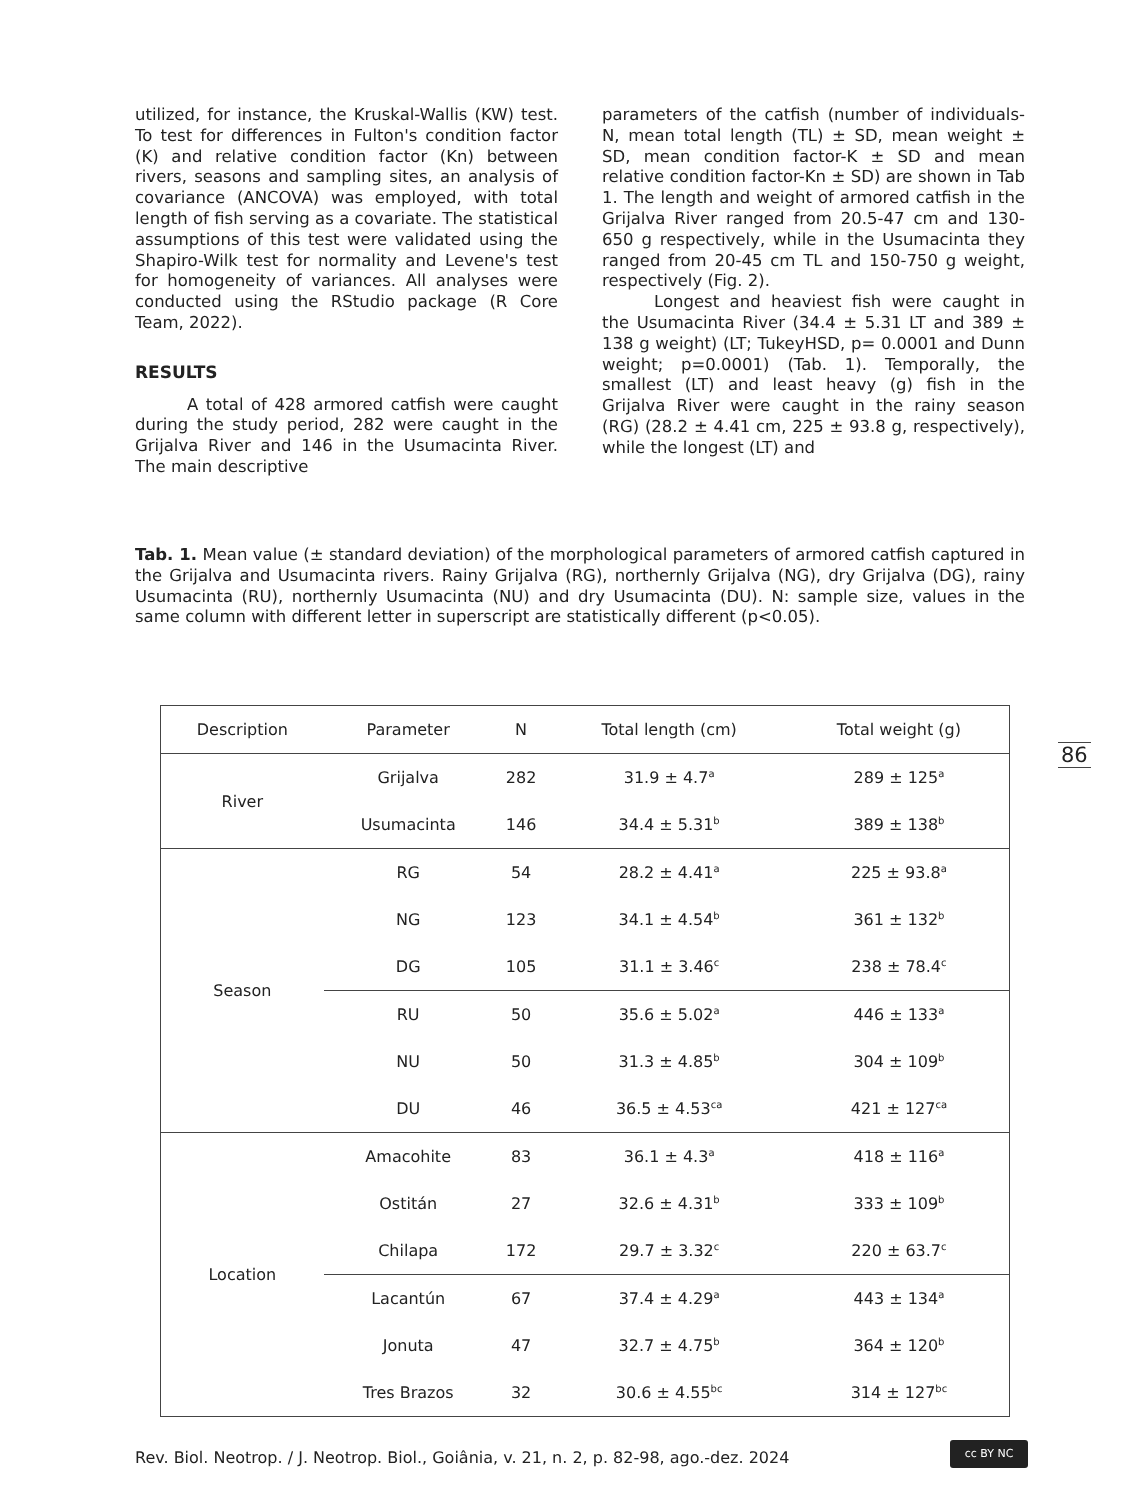utilized, for instance, the Kruskal-Wallis (KW) test. To test for differences in Fulton's condition factor (K) and relative condition factor (Kn) between rivers, seasons and sampling sites, an analysis of covariance (ANCOVA) was employed, with total length of fish serving as a covariate. The statistical assumptions of this test were validated using the Shapiro-Wilk test for normality and Levene's test for homogeneity of variances. All analyses were conducted using the RStudio package (R Core Team, 2022).
RESULTS
A total of 428 armored catfish were caught during the study period, 282 were caught in the Grijalva River and 146 in the Usumacinta River. The main descriptive
parameters of the catfish (number of individuals-N, mean total length (TL) ± SD, mean weight ± SD, mean condition factor-K ± SD and mean relative condition factor-Kn ± SD) are shown in Tab 1. The length and weight of armored catfish in the Grijalva River ranged from 20.5-47 cm and 130-650 g respectively, while in the Usumacinta they ranged from 20-45 cm TL and 150-750 g weight, respectively (Fig. 2).
Longest and heaviest fish were caught in the Usumacinta River (34.4 ± 5.31 LT and 389 ± 138 g weight) (LT; TukeyHSD, p= 0.0001 and Dunn weight; p=0.0001) (Tab. 1). Temporally, the smallest (LT) and least heavy (g) fish in the Grijalva River were caught in the rainy season (RG) (28.2 ± 4.41 cm, 225 ± 93.8 g, respectively), while the longest (LT) and
Tab. 1. Mean value (± standard deviation) of the morphological parameters of armored catfish captured in the Grijalva and Usumacinta rivers. Rainy Grijalva (RG), northernly Grijalva (NG), dry Grijalva (DG), rainy Usumacinta (RU), northernly Usumacinta (NU) and dry Usumacinta (DU). N: sample size, values in the same column with different letter in superscript are statistically different (p<0.05).
| Description | Parameter | N | Total length (cm) | Total weight (g) |
| --- | --- | --- | --- | --- |
| River | Grijalva | 282 | 31.9 ± 4.7<sup>a</sup> | 289 ± 125<sup>a</sup> |
| | Usumacinta | 146 | 34.4 ± 5.31<sup>b</sup> | 389 ± 138<sup>b</sup> |
| Season | RG | 54 | 28.2 ± 4.41<sup>a</sup> | 225 ± 93.8<sup>a</sup> |
| | NG | 123 | 34.1 ± 4.54<sup>b</sup> | 361 ± 132<sup>b</sup> |
| | DG | 105 | 31.1 ± 3.46<sup>c</sup> | 238 ± 78.4<sup>c</sup> |
| | RU | 50 | 35.6 ± 5.02<sup>a</sup> | 446 ± 133<sup>a</sup> |
| | NU | 50 | 31.3 ± 4.85<sup>b</sup> | 304 ± 109<sup>b</sup> |
| | DU | 46 | 36.5 ± 4.53<sup>ca</sup> | 421 ± 127<sup>ca</sup> |
| Location | Amacohite | 83 | 36.1 ± 4.3<sup>a</sup> | 418 ± 116<sup>a</sup> |
| | Ostitán | 27 | 32.6 ± 4.31<sup>b</sup> | 333 ± 109<sup>b</sup> |
| | Chilapa | 172 | 29.7 ± 3.32<sup>c</sup> | 220 ± 63.7<sup>c</sup> |
| | Lacantún | 67 | 37.4 ± 4.29<sup>a</sup> | 443 ± 134<sup>a</sup> |
| | Jonuta | 47 | 32.7 ± 4.75<sup>b</sup> | 364 ± 120<sup>b</sup> |
| | Tres Brazos | 32 | 30.6 ± 4.55<sup>bc</sup> | 314 ± 127<sup>bc</sup> |
86
Rev. Biol. Neotrop. / J. Neotrop. Biol., Goiânia, v. 21, n. 2, p. 82-98, ago.-dez. 2024
cc BY NC